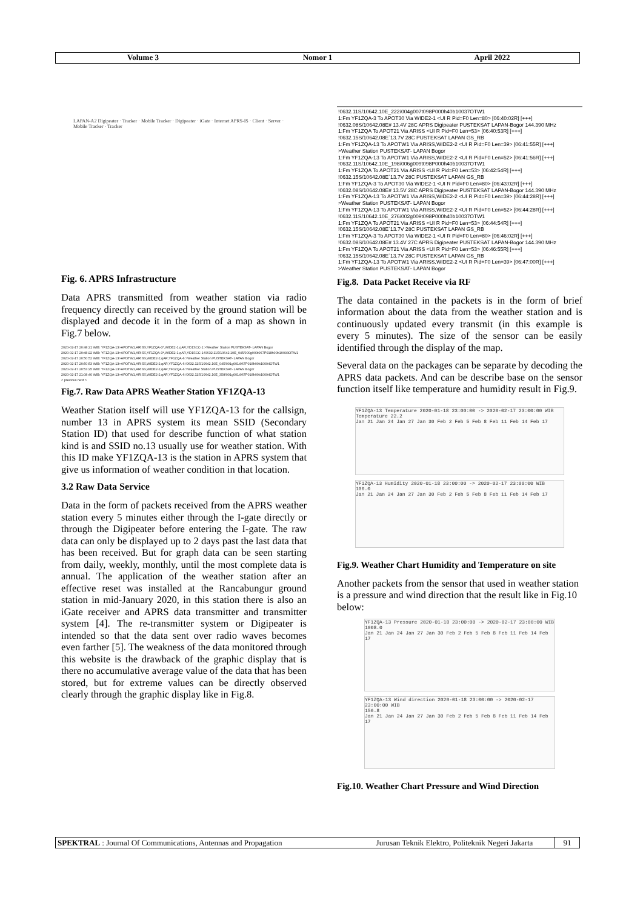Volume 3 Nomor 1 April 2022
LAPAN-A2 Digipeater · Tracker · Mobile Tracker · Digipeater · iGate · Internet APRS-IS · Client · Server · Mobile Tracker · Tracker
Fig. 6. APRS Infrastructure
Data APRS transmitted from weather station via radio frequency directly can received by the ground station will be displayed and decode it in the form of a map as shown in Fig.7 below.
2020-02-17 20:48:21 WIB: YF1ZQA-13>APOTW1,ARISS,YF1ZQA-3*,WIDE2-1,qAR,YD1SCC-1:>Weather Station PUSTEKSAT- LAPAN Bogor
2020-02-17 20:48:22 WIB: YF1ZQA-13>APOTW1,ARISS,YF1ZQA-3*,WIDE2-1,qAR,YD1SCC-1:!0632.11S/10642.10E_045/000g000t067P018h00b10093OTW1
2020-02-17 20:50:52 WIB: YF1ZQA-13>APOTW1,ARISS,WIDE2-2,qAR,YF1ZQA-6:>Weather Station PUSTEKSAT- LAPAN Bogor
2020-02-17 20:50:53 WIB: YF1ZQA-13>APOTW1,ARISS,WIDE2-2,qAR,YF1ZQA-6:!0632.11S/10642.10E_045/001g001t067P018h00b10094OTW1
2020-02-17 20:53:25 WIB: YF1ZQA-13>APOTW1,ARISS,WIDE2-2,qAR,YF1ZQA-6:>Weather Station PUSTEKSAT- LAPAN Bogor
2020-02-17 21:08:40 WIB: YF1ZQA-13>APOTW1,ARISS,WIDE2-2,qAR,YF1ZQA-6:!0632.11S/10642.10E_358/001g001t067P018h00b10094OTW1
< previous next >
Fig.7. Raw Data APRS Weather Station YF1ZQA-13
Weather Station itself will use YF1ZQA-13 for the callsign, number 13 in APRS system its mean SSID (Secondary Station ID) that used for describe function of what station kind is and SSID no.13 usually use for weather station. With this ID make YF1ZQA-13 is the station in APRS system that give us information of weather condition in that location.
3.2 Raw Data Service
Data in the form of packets received from the APRS weather station every 5 minutes either through the I-gate directly or through the Digipeater before entering the I-gate. The raw data can only be displayed up to 2 days past the last data that has been received. But for graph data can be seen starting from daily, weekly, monthly, until the most complete data is annual. The application of the weather station after an effective reset was installed at the Rancabungur ground station in mid-January 2020, in this station there is also an iGate receiver and APRS data transmitter and transmitter system [4]. The re-transmitter system or Digipeater is intended so that the data sent over radio waves becomes even farther [5]. The weakness of the data monitored through this website is the drawback of the graphic display that is there no accumulative average value of the data that has been stored, but for extreme values can be directly observed clearly through the graphic display like in Fig.8.
!0632.11S/10642.10E_222/004g007t098P000h40b10037OTW1
1:Fm YF1ZQA-3 To APOT30 Via WIDE2-1 <UI R Pid=F0 Len=80> [06:40:02R] [+++]
!0632.08S/10642.08E# 13.4V 28C APRS Digipeater PUSTEKSAT LAPAN-Bogor 144.390 MHz
1:Fm YF1ZQA To APOT21 Via ARISS <UI R Pid=F0 Len=53> [06:40:53R] [+++]
!0632.15S/10642.08E`13.7V 28C PUSTEKSAT LAPAN GS_RB
1:Fm YF1ZQA-13 To APOTW1 Via ARISS,WIDE2-2 <UI R Pid=F0 Len=39> [06:41:55R] [+++]
>Weather Station PUSTEKSAT- LAPAN Bogor
1:Fm YF1ZQA-13 To APOTW1 Via ARISS,WIDE2-2 <UI R Pid=F0 Len=52> [06:41:56R] [+++]
!0632.11S/10642.10E_198/006g009t098P000h40b10037OTW1
1:Fm YF1ZQA To APOT21 Via ARISS <UI R Pid=F0 Len=53> [06:42:54R] [+++]
!0632.15S/10642.08E`13.7V 28C PUSTEKSAT LAPAN GS_RB
1:Fm YF1ZQA-3 To APOT30 Via WIDE2-1 <UI R Pid=F0 Len=80> [06:43:02R] [+++]
!0632.08S/10642.08E# 13.5V 28C APRS Digipeater PUSTEKSAT LAPAN-Bogor 144.390 MHz
1:Fm YF1ZQA-13 To APOTW1 Via ARISS,WIDE2-2 <UI R Pid=F0 Len=39> [06:44:28R] [+++]
>Weather Station PUSTEKSAT- LAPAN Bogor
1:Fm YF1ZQA-13 To APOTW1 Via ARISS,WIDE2-2 <UI R Pid=F0 Len=52> [06:44:28R] [+++]
!0632.11S/10642.10E_276/002g009t098P000h40b10037OTW1
1:Fm YF1ZQA To APOT21 Via ARISS <UI R Pid=F0 Len=53> [06:44:54R] [+++]
!0632.15S/10642.08E`13.7V 28C PUSTEKSAT LAPAN GS_RB
1:Fm YF1ZQA-3 To APOT30 Via WIDE2-1 <UI R Pid=F0 Len=80> [06:46:02R] [+++]
!0632.08S/10642.08E# 13.4V 27C APRS Digipeater PUSTEKSAT LAPAN-Bogor 144.390 MHz
1:Fm YF1ZQA To APOT21 Via ARISS <UI R Pid=F0 Len=53> [06:46:55R] [+++]
!0632.15S/10642.08E`13.7V 28C PUSTEKSAT LAPAN GS_RB
1:Fm YF1ZQA-13 To APOTW1 Via ARISS,WIDE2-2 <UI R Pid=F0 Len=39> [06:47:00R] [+++]
>Weather Station PUSTEKSAT- LAPAN Bogor
Fig.8. Data Packet Receive via RF
The data contained in the packets is in the form of brief information about the data from the weather station and is continuously updated every transmit (in this example is every 5 minutes). The size of the sensor can be easily identified through the display of the map.
Several data on the packages can be separate by decoding the APRS data packets. And can be describe base on the sensor function itself like temperature and humidity result in Fig.9.
YF1ZQA-13 Temperature 2020-01-18 23:00:00 -> 2020-02-17 23:00:00 WIB
Temperature 22.2
Jan 21 Jan 24 Jan 27 Jan 30 Feb 2 Feb 5 Feb 8 Feb 11 Feb 14 Feb 17
YF1ZQA-13 Humidity 2020-01-18 23:00:00 -> 2020-02-17 23:00:00 WIB
100.0
Jan 21 Jan 24 Jan 27 Jan 30 Feb 2 Feb 5 Feb 8 Feb 11 Feb 14 Feb 17
Fig.9. Weather Chart Humidity and Temperature on site
Another packets from the sensor that used in weather station is a pressure and wind direction that the result like in Fig.10 below:
YF1ZQA-13 Pressure 2020-01-18 23:00:00 -> 2020-02-17 23:00:00 WIB
1008.0
Jan 21 Jan 24 Jan 27 Jan 30 Feb 2 Feb 5 Feb 8 Feb 11 Feb 14 Feb 17
YF1ZQA-13 Wind direction 2020-01-18 23:00:00 -> 2020-02-17 23:00:00 WIB
156.8
Jan 21 Jan 24 Jan 27 Jan 30 Feb 2 Feb 5 Feb 8 Feb 11 Feb 14 Feb 17
Fig.10. Weather Chart Pressure and Wind Direction
SPEKTRAL : Journal Of Communications, Antennas and Propagation Jurusan Teknik Elektro, Politeknik Negeri Jakarta
91